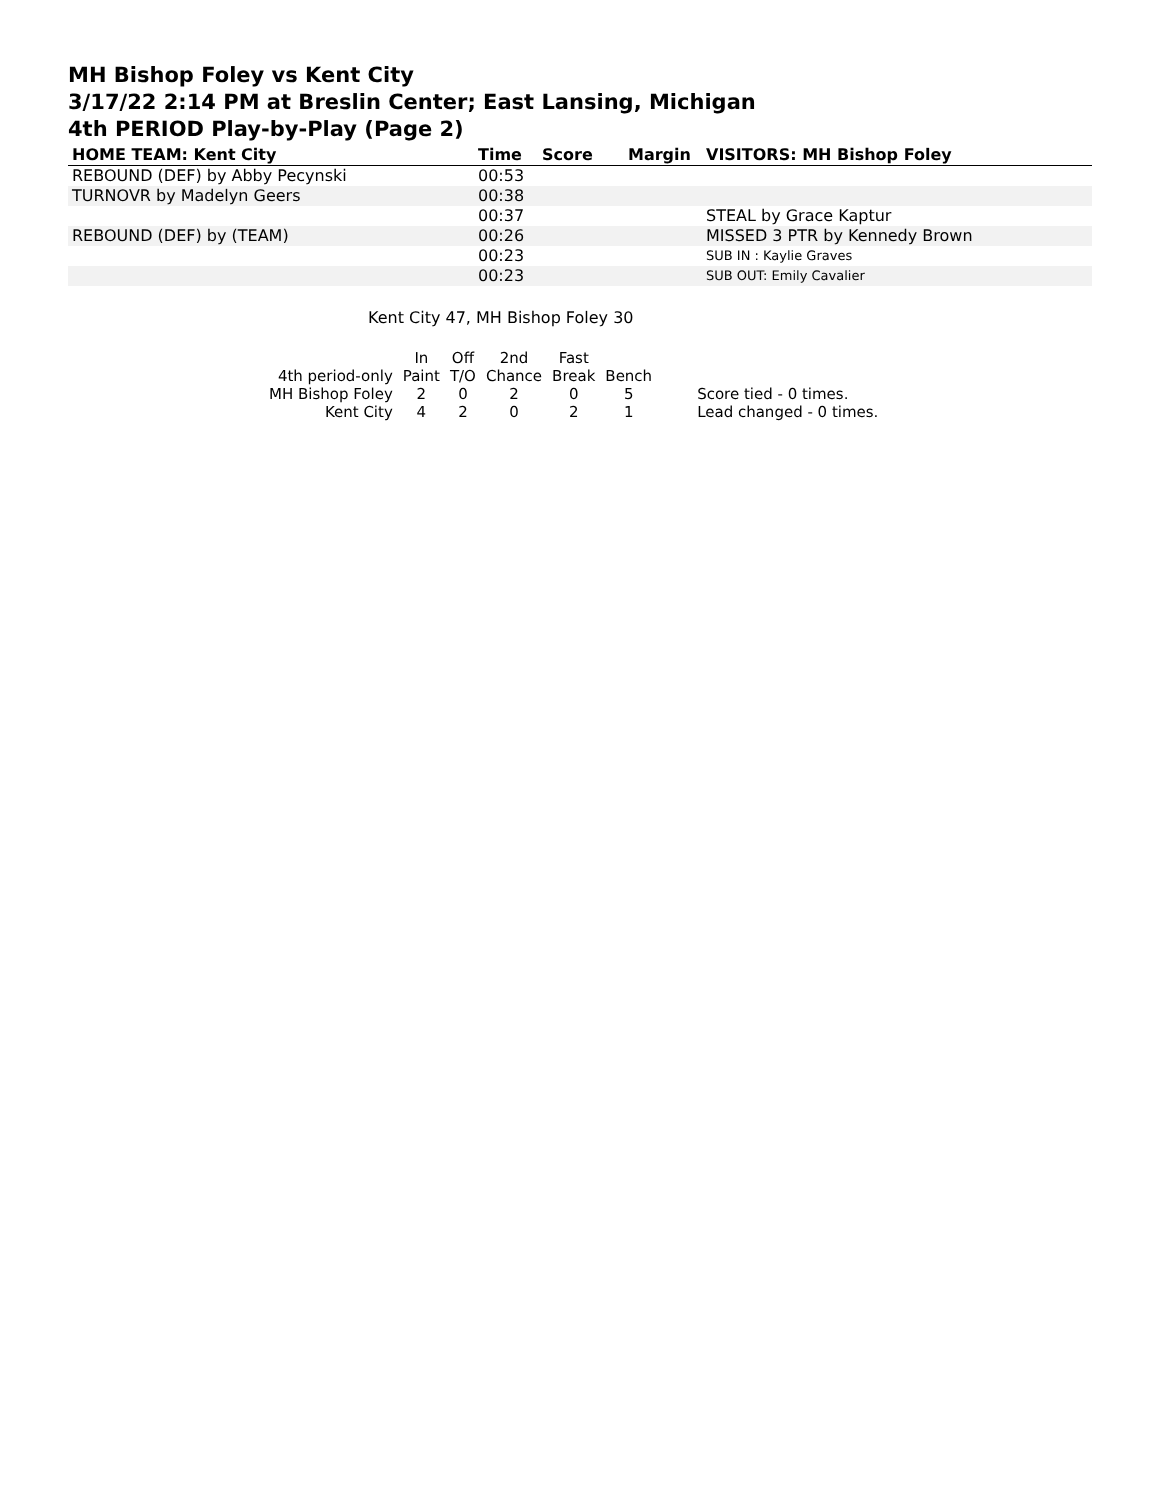MH Bishop Foley vs Kent City
3/17/22 2:14 PM at Breslin Center; East Lansing, Michigan
4th PERIOD Play-by-Play (Page 2)
| HOME TEAM: Kent City | Time | Score | Margin | VISITORS: MH Bishop Foley |
| --- | --- | --- | --- | --- |
| REBOUND (DEF) by Abby Pecynski | 00:53 | | | |
| TURNOVR by Madelyn Geers | 00:38 | | | |
| | 00:37 | | | STEAL by Grace Kaptur |
| REBOUND (DEF) by (TEAM) | 00:26 | | | MISSED 3 PTR by Kennedy Brown |
| | 00:23 | | | SUB IN : Kaylie Graves |
| | 00:23 | | | SUB OUT: Emily Cavalier |
Kent City 47, MH Bishop Foley 30
| | In | Off | 2nd | Fast | | |
| 4th period-only | Paint | T/O | Chance | Break | Bench | |
| MH Bishop Foley | 2 | 0 | 2 | 0 | 5 | Score tied - 0 times. |
| Kent City | 4 | 2 | 0 | 2 | 1 | Lead changed - 0 times. |